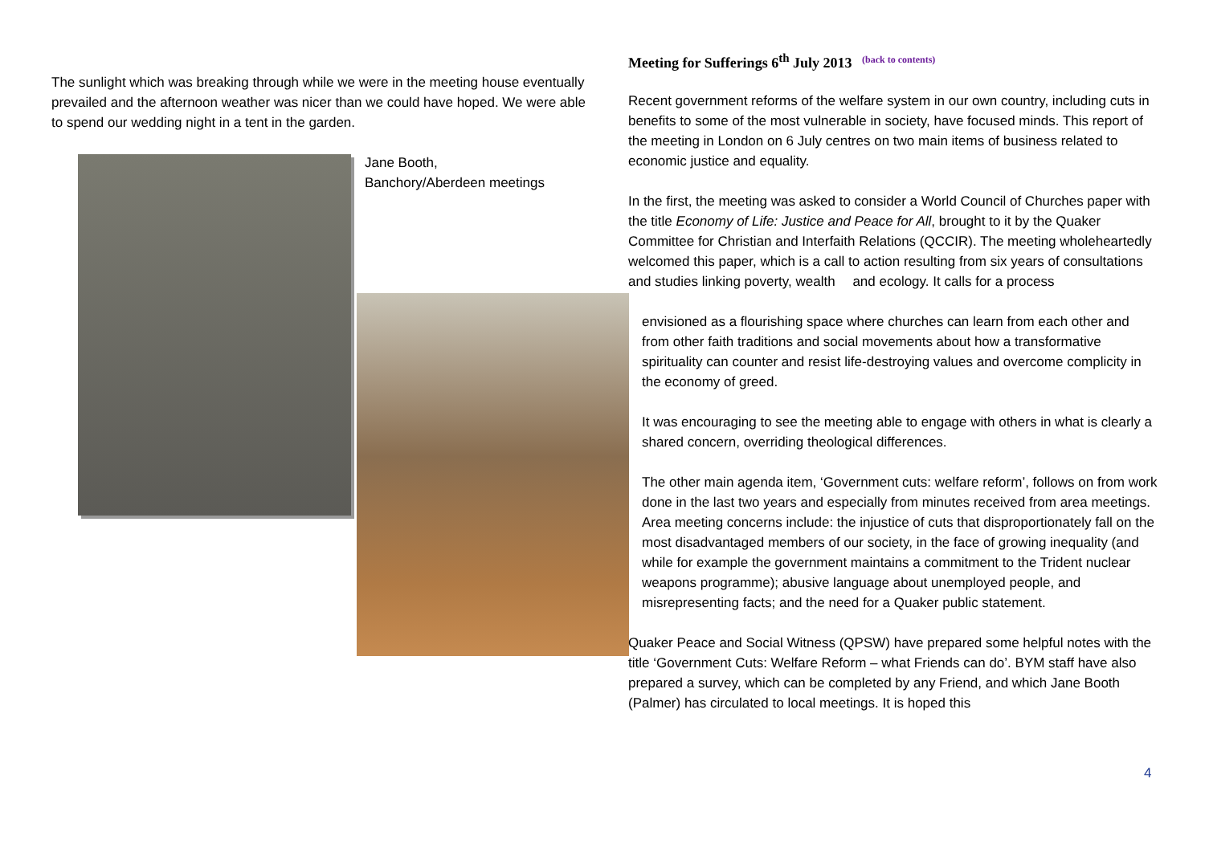The sunlight which was breaking through while we were in the meeting house eventually prevailed and the afternoon weather was nicer than we could have hoped. We were able to spend our wedding night in a tent in the garden.
Jane Booth,
Banchory/Aberdeen meetings
Meeting for Sufferings 6<sup>th</sup> July 2013 (back to contents)
Recent government reforms of the welfare system in our own country, including cuts in benefits to some of the most vulnerable in society, have focused minds. This report of the meeting in London on 6 July centres on two main items of business related to economic justice and equality.
In the first, the meeting was asked to consider a World Council of Churches paper with the title Economy of Life: Justice and Peace for All, brought to it by the Quaker Committee for Christian and Interfaith Relations (QCCIR). The meeting wholeheartedly welcomed this paper, which is a call to action resulting from six years of consultations and studies linking poverty, wealth and ecology. It calls for a process
envisioned as a flourishing space where churches can learn from each other and from other faith traditions and social movements about how a transformative spirituality can counter and resist life-destroying values and overcome complicity in the economy of greed.
It was encouraging to see the meeting able to engage with others in what is clearly a shared concern, overriding theological differences.
The other main agenda item, ‘Government cuts: welfare reform’, follows on from work done in the last two years and especially from minutes received from area meetings. Area meeting concerns include: the injustice of cuts that disproportionately fall on the most disadvantaged members of our society, in the face of growing inequality (and while for example the government maintains a commitment to the Trident nuclear weapons programme); abusive language about unemployed people, and misrepresenting facts; and the need for a Quaker public statement.
Quaker Peace and Social Witness (QPSW) have prepared some helpful notes with the title ‘Government Cuts: Welfare Reform – what Friends can do’. BYM staff have also prepared a survey, which can be completed by any Friend, and which Jane Booth (Palmer) has circulated to local meetings. It is hoped this
4